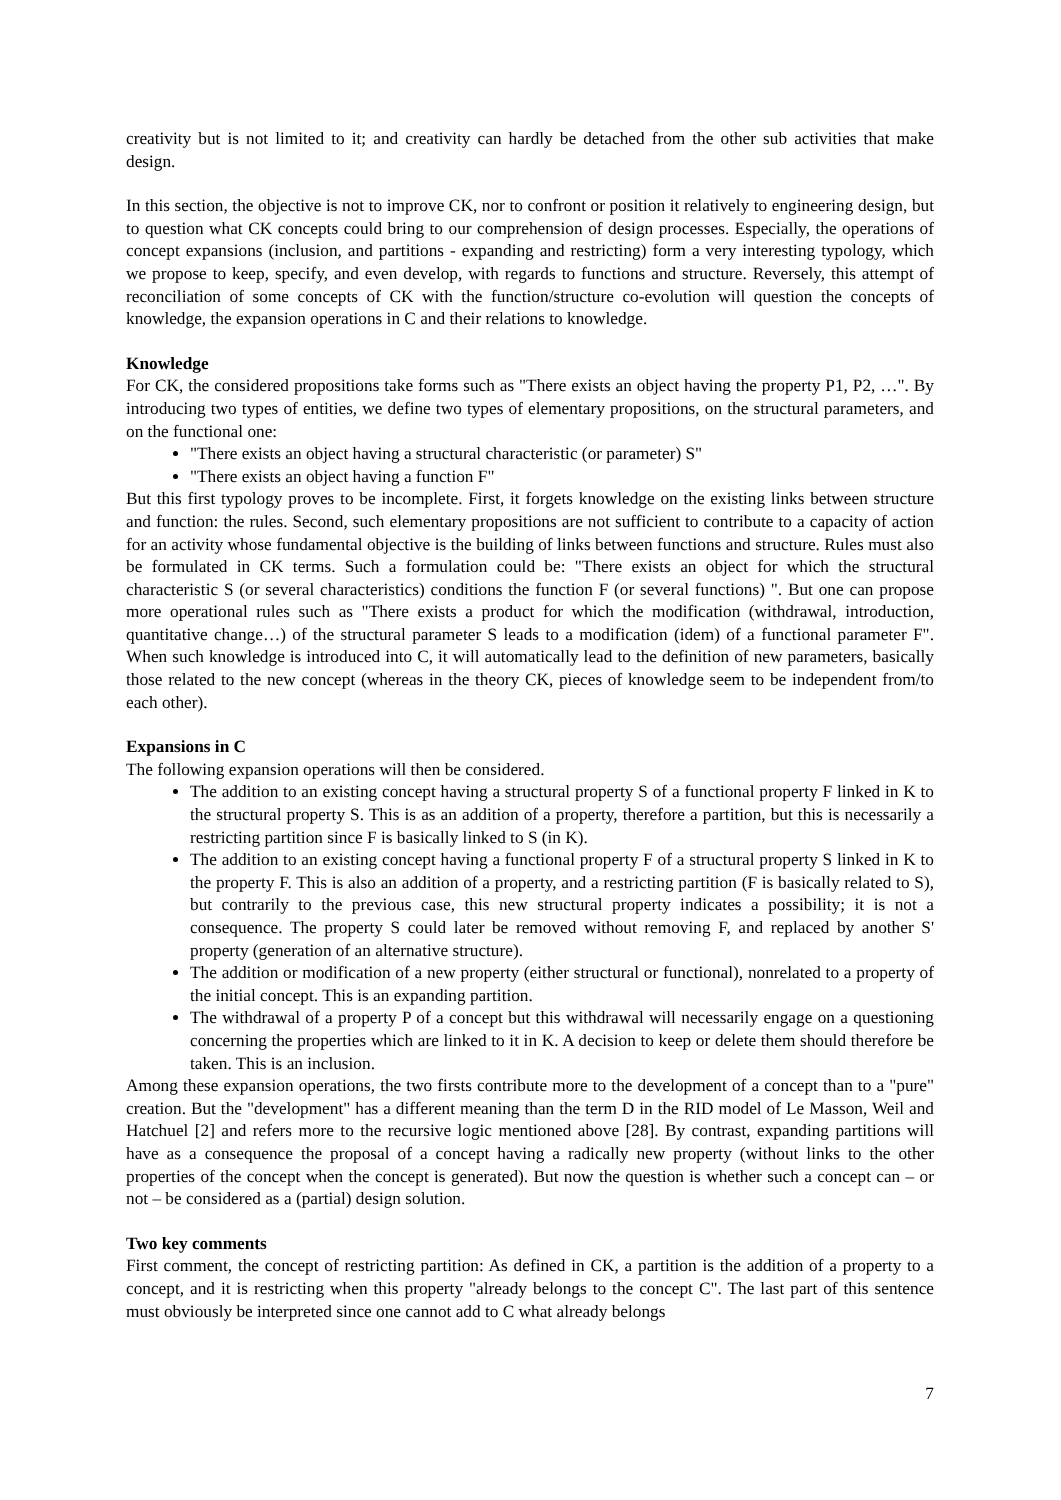creativity but is not limited to it; and creativity can hardly be detached from the other sub activities that make design.
In this section, the objective is not to improve CK, nor to confront or position it relatively to engineering design, but to question what CK concepts could bring to our comprehension of design processes. Especially, the operations of concept expansions (inclusion, and partitions - expanding and restricting) form a very interesting typology, which we propose to keep, specify, and even develop, with regards to functions and structure. Reversely, this attempt of reconciliation of some concepts of CK with the function/structure co-evolution will question the concepts of knowledge, the expansion operations in C and their relations to knowledge.
Knowledge
For CK, the considered propositions take forms such as "There exists an object having the property P1, P2, …". By introducing two types of entities, we define two types of elementary propositions, on the structural parameters, and on the functional one:
"There exists an object having a structural characteristic (or parameter) S"
"There exists an object having a function F"
But this first typology proves to be incomplete. First, it forgets knowledge on the existing links between structure and function: the rules. Second, such elementary propositions are not sufficient to contribute to a capacity of action for an activity whose fundamental objective is the building of links between functions and structure. Rules must also be formulated in CK terms. Such a formulation could be: "There exists an object for which the structural characteristic S (or several characteristics) conditions the function F (or several functions) ". But one can propose more operational rules such as "There exists a product for which the modification (withdrawal, introduction, quantitative change…) of the structural parameter S leads to a modification (idem) of a functional parameter F". When such knowledge is introduced into C, it will automatically lead to the definition of new parameters, basically those related to the new concept (whereas in the theory CK, pieces of knowledge seem to be independent from/to each other).
Expansions in C
The following expansion operations will then be considered.
The addition to an existing concept having a structural property S of a functional property F linked in K to the structural property S. This is as an addition of a property, therefore a partition, but this is necessarily a restricting partition since F is basically linked to S (in K).
The addition to an existing concept having a functional property F of a structural property S linked in K to the property F. This is also an addition of a property, and a restricting partition (F is basically related to S), but contrarily to the previous case, this new structural property indicates a possibility; it is not a consequence. The property S could later be removed without removing F, and replaced by another S' property (generation of an alternative structure).
The addition or modification of a new property (either structural or functional), nonrelated to a property of the initial concept. This is an expanding partition.
The withdrawal of a property P of a concept but this withdrawal will necessarily engage on a questioning concerning the properties which are linked to it in K. A decision to keep or delete them should therefore be taken. This is an inclusion.
Among these expansion operations, the two firsts contribute more to the development of a concept than to a "pure" creation. But the "development" has a different meaning than the term D in the RID model of Le Masson, Weil and Hatchuel [2] and refers more to the recursive logic mentioned above [28]. By contrast, expanding partitions will have as a consequence the proposal of a concept having a radically new property (without links to the other properties of the concept when the concept is generated). But now the question is whether such a concept can – or not – be considered as a (partial) design solution.
Two key comments
First comment, the concept of restricting partition: As defined in CK, a partition is the addition of a property to a concept, and it is restricting when this property "already belongs to the concept C". The last part of this sentence must obviously be interpreted since one cannot add to C what already belongs
7